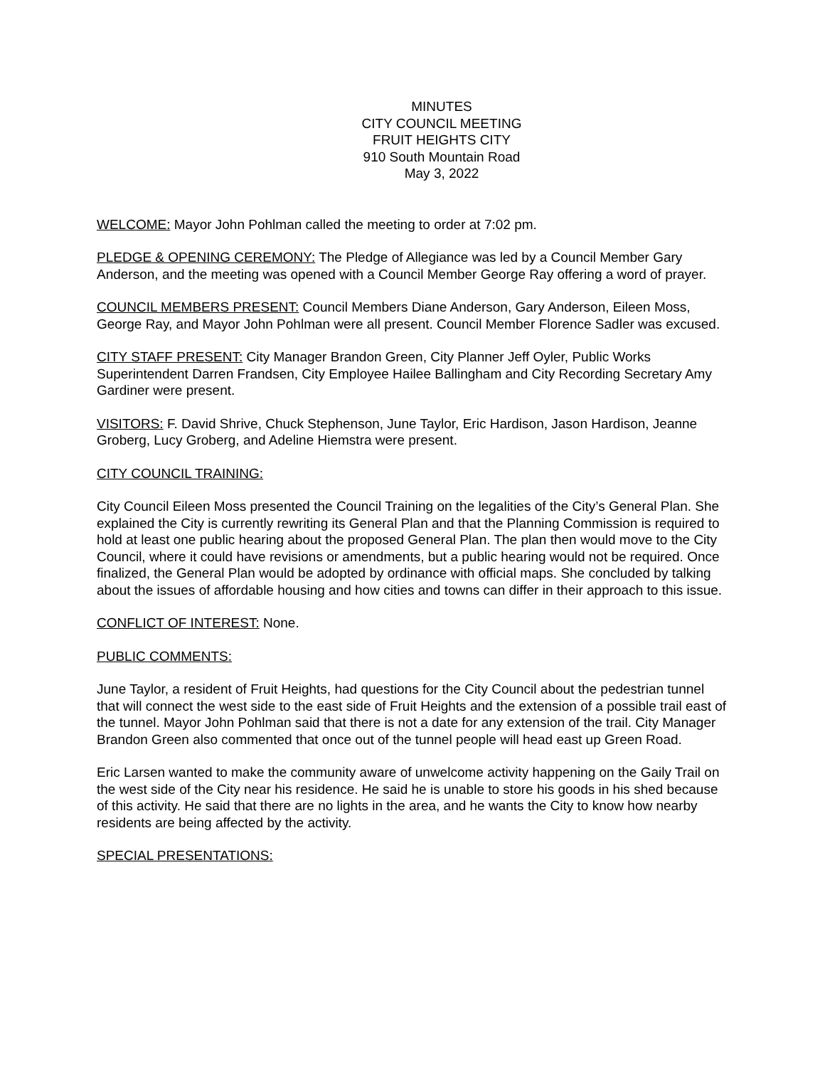MINUTES
CITY COUNCIL MEETING
FRUIT HEIGHTS CITY
910 South Mountain Road
May 3, 2022
WELCOME: Mayor John Pohlman called the meeting to order at 7:02 pm.
PLEDGE & OPENING CEREMONY: The Pledge of Allegiance was led by a Council Member Gary Anderson, and the meeting was opened with a Council Member George Ray offering a word of prayer.
COUNCIL MEMBERS PRESENT: Council Members Diane Anderson, Gary Anderson, Eileen Moss, George Ray, and Mayor John Pohlman were all present. Council Member Florence Sadler was excused.
CITY STAFF PRESENT: City Manager Brandon Green, City Planner Jeff Oyler, Public Works Superintendent Darren Frandsen, City Employee Hailee Ballingham and City Recording Secretary Amy Gardiner were present.
VISITORS: F. David Shrive, Chuck Stephenson, June Taylor, Eric Hardison, Jason Hardison, Jeanne Groberg, Lucy Groberg, and Adeline Hiemstra were present.
CITY COUNCIL TRAINING:
City Council Eileen Moss presented the Council Training on the legalities of the City’s General Plan. She explained the City is currently rewriting its General Plan and that the Planning Commission is required to hold at least one public hearing about the proposed General Plan. The plan then would move to the City Council, where it could have revisions or amendments, but a public hearing would not be required. Once finalized, the General Plan would be adopted by ordinance with official maps. She concluded by talking about the issues of affordable housing and how cities and towns can differ in their approach to this issue.
CONFLICT OF INTEREST: None.
PUBLIC COMMENTS:
June Taylor, a resident of Fruit Heights, had questions for the City Council about the pedestrian tunnel that will connect the west side to the east side of Fruit Heights and the extension of a possible trail east of the tunnel. Mayor John Pohlman said that there is not a date for any extension of the trail. City Manager Brandon Green also commented that once out of the tunnel people will head east up Green Road.
Eric Larsen wanted to make the community aware of unwelcome activity happening on the Gaily Trail on the west side of the City near his residence. He said he is unable to store his goods in his shed because of this activity. He said that there are no lights in the area, and he wants the City to know how nearby residents are being affected by the activity.
SPECIAL PRESENTATIONS: